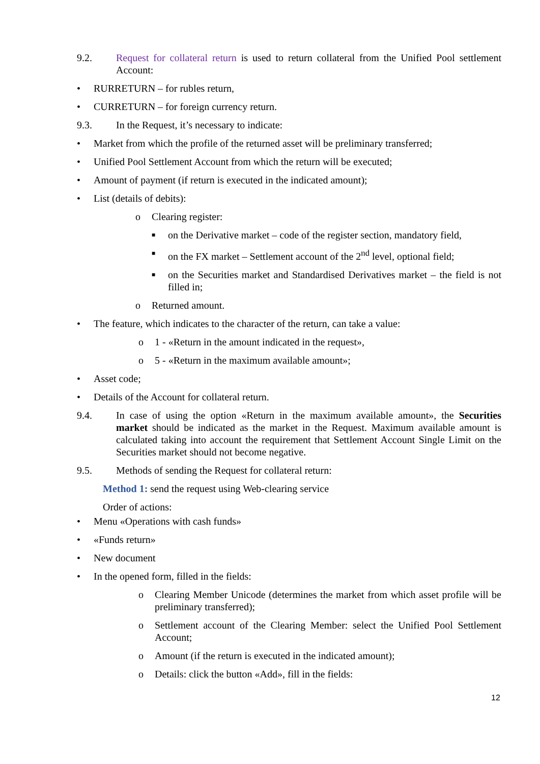9.2. Request for collateral return is used to return collateral from the Unified Pool settlement Account:
• RURRETURN – for rubles return,
• CURRETURN – for foreign currency return.
9.3. In the Request, it’s necessary to indicate:
• Market from which the profile of the returned asset will be preliminary transferred;
• Unified Pool Settlement Account from which the return will be executed;
• Amount of payment (if return is executed in the indicated amount);
• List (details of debits):
o Clearing register:
■ on the Derivative market – code of the register section, mandatory field,
■ on the FX market – Settlement account of the 2<sup>nd</sup> level, optional field;
■ on the Securities market and Standardised Derivatives market – the field is not filled in;
o Returned amount.
• The feature, which indicates to the character of the return, can take a value:
o 1 - «Return in the amount indicated in the request»,
o 5 - «Return in the maximum available amount»;
• Asset code;
• Details of the Account for collateral return.
9.4. In case of using the option «Return in the maximum available amount», the Securities market should be indicated as the market in the Request. Maximum available amount is calculated taking into account the requirement that Settlement Account Single Limit on the Securities market should not become negative.
9.5. Methods of sending the Request for collateral return:
Method 1: send the request using Web-clearing service
Order of actions:
• Menu «Operations with cash funds»
• «Funds return»
• New document
• In the opened form, filled in the fields:
o Clearing Member Unicode (determines the market from which asset profile will be preliminary transferred);
o Settlement account of the Clearing Member: select the Unified Pool Settlement Account;
o Amount (if the return is executed in the indicated amount);
o Details: click the button «Add», fill in the fields:
12